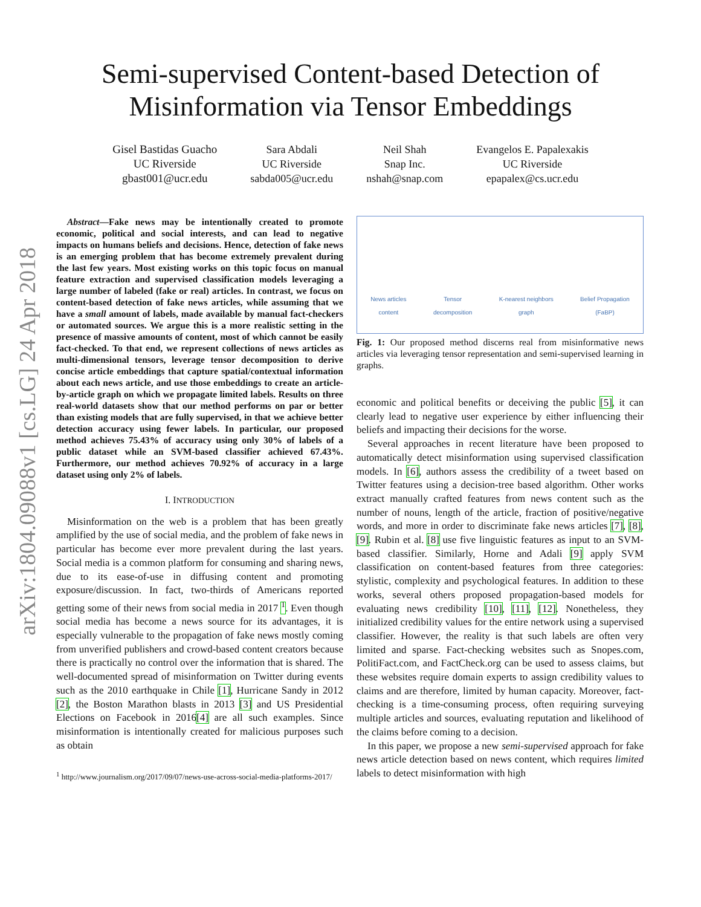arXiv:1804.09088v1 [cs.LG] 24 Apr 2018
Semi-supervised Content-based Detection of
Misinformation via Tensor Embeddings
Gisel Bastidas Guacho
UC Riverside
gbast001@ucr.edu
Sara Abdali
UC Riverside
sabda005@ucr.edu
Neil Shah
Snap Inc.
nshah@snap.com
Evangelos E. Papalexakis
UC Riverside
epapalex@cs.ucr.edu
Abstract—Fake news may be intentionally created to promote economic, political and social interests, and can lead to negative impacts on humans beliefs and decisions. Hence, detection of fake news is an emerging problem that has become extremely prevalent during the last few years. Most existing works on this topic focus on manual feature extraction and supervised classification models leveraging a large number of labeled (fake or real) articles. In contrast, we focus on content-based detection of fake news articles, while assuming that we have a small amount of labels, made available by manual fact-checkers or automated sources. We argue this is a more realistic setting in the presence of massive amounts of content, most of which cannot be easily fact-checked. To that end, we represent collections of news articles as multi-dimensional tensors, leverage tensor decomposition to derive concise article embeddings that capture spatial/contextual information about each news article, and use those embeddings to create an article-by-article graph on which we propagate limited labels. Results on three real-world datasets show that our method performs on par or better than existing models that are fully supervised, in that we achieve better detection accuracy using fewer labels. In particular, our proposed method achieves 75.43% of accuracy using only 30% of labels of a public dataset while an SVM-based classifier achieved 67.43%. Furthermore, our method achieves 70.92% of accuracy in a large dataset using only 2% of labels.
I. INTRODUCTION
Misinformation on the web is a problem that has been greatly amplified by the use of social media, and the problem of fake news in particular has become ever more prevalent during the last years. Social media is a common platform for consuming and sharing news, due to its ease-of-use in diffusing content and promoting exposure/discussion. In fact, two-thirds of Americans reported getting some of their news from social media in 2017 <sup>1</sup>. Even though social media has become a news source for its advantages, it is especially vulnerable to the propagation of fake news mostly coming from unverified publishers and crowd-based content creators because there is practically no control over the information that is shared. The well-documented spread of misinformation on Twitter during events such as the 2010 earthquake in Chile [1], Hurricane Sandy in 2012 [2], the Boston Marathon blasts in 2013 [3] and US Presidential Elections on Facebook in 2016[4] are all such examples. Since misinformation is intentionally created for malicious purposes such as obtain
<sup>1</sup> http://www.journalism.org/2017/09/07/news-use-across-social-media-platforms-2017/
News articles
content
Tensor
decomposition
K-nearest neighbors
graph
Belief Propagation
(FaBP)
Fig. 1: Our proposed method discerns real from misinformative news articles via leveraging tensor representation and semi-supervised learning in graphs.
economic and political benefits or deceiving the public [5], it can clearly lead to negative user experience by either influencing their beliefs and impacting their decisions for the worse.
Several approaches in recent literature have been proposed to automatically detect misinformation using supervised classification models. In [6], authors assess the credibility of a tweet based on Twitter features using a decision-tree based algorithm. Other works extract manually crafted features from news content such as the number of nouns, length of the article, fraction of positive/negative words, and more in order to discriminate fake news articles [7], [8], [9]. Rubin et al. [8] use five linguistic features as input to an SVM-based classifier. Similarly, Horne and Adali [9] apply SVM classification on content-based features from three categories: stylistic, complexity and psychological features. In addition to these works, several others proposed propagation-based models for evaluating news credibility [10], [11], [12]. Nonetheless, they initialized credibility values for the entire network using a supervised classifier. However, the reality is that such labels are often very limited and sparse. Fact-checking websites such as Snopes.com, PolitiFact.com, and FactCheck.org can be used to assess claims, but these websites require domain experts to assign credibility values to claims and are therefore, limited by human capacity. Moreover, fact-checking is a time-consuming process, often requiring surveying multiple articles and sources, evaluating reputation and likelihood of the claims before coming to a decision.
In this paper, we propose a new semi-supervised approach for fake news article detection based on news content, which requires limited labels to detect misinformation with high